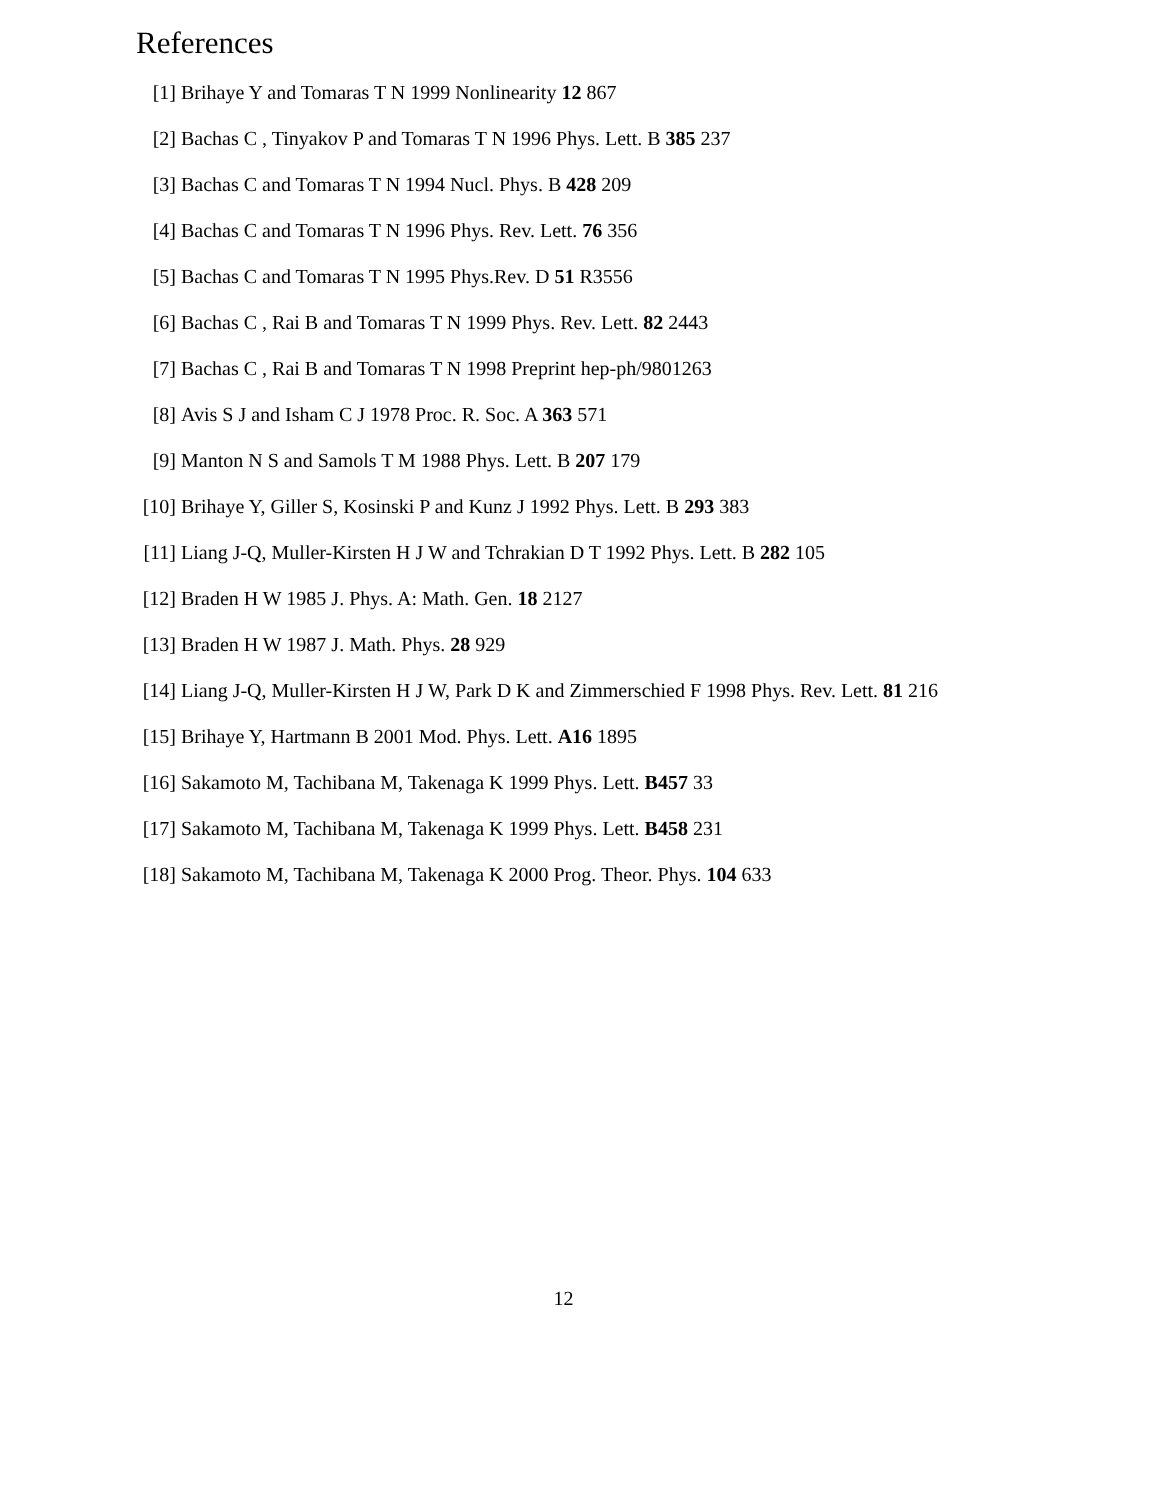References
[1] Brihaye Y and Tomaras T N 1999 Nonlinearity 12 867
[2] Bachas C , Tinyakov P and Tomaras T N 1996 Phys. Lett. B 385 237
[3] Bachas C and Tomaras T N 1994 Nucl. Phys. B 428 209
[4] Bachas C and Tomaras T N 1996 Phys. Rev. Lett. 76 356
[5] Bachas C and Tomaras T N 1995 Phys.Rev. D 51 R3556
[6] Bachas C , Rai B and Tomaras T N 1999 Phys. Rev. Lett. 82 2443
[7] Bachas C , Rai B and Tomaras T N 1998 Preprint hep-ph/9801263
[8] Avis S J and Isham C J 1978 Proc. R. Soc. A 363 571
[9] Manton N S and Samols T M 1988 Phys. Lett. B 207 179
[10]
Brihaye Y, Giller S, Kosinski P and Kunz J 1992 Phys. Lett. B 293 383
[11]
Liang J-Q, Muller-Kirsten H J W and Tchrakian D T 1992 Phys. Lett. B 282 105
[12]
Braden H W 1985 J. Phys. A: Math. Gen. 18 2127
[13]
Braden H W 1987 J. Math. Phys. 28 929
[14]
Liang J-Q, Muller-Kirsten H J W, Park D K and Zimmerschied F 1998 Phys. Rev. Lett. 81 216
[15]
Brihaye Y, Hartmann B 2001 Mod. Phys. Lett. A16 1895
[16]
Sakamoto M, Tachibana M, Takenaga K 1999 Phys. Lett. B457 33
[17]
Sakamoto M, Tachibana M, Takenaga K 1999 Phys. Lett. B458 231
[18]
Sakamoto M, Tachibana M, Takenaga K 2000 Prog. Theor. Phys. 104 633
12